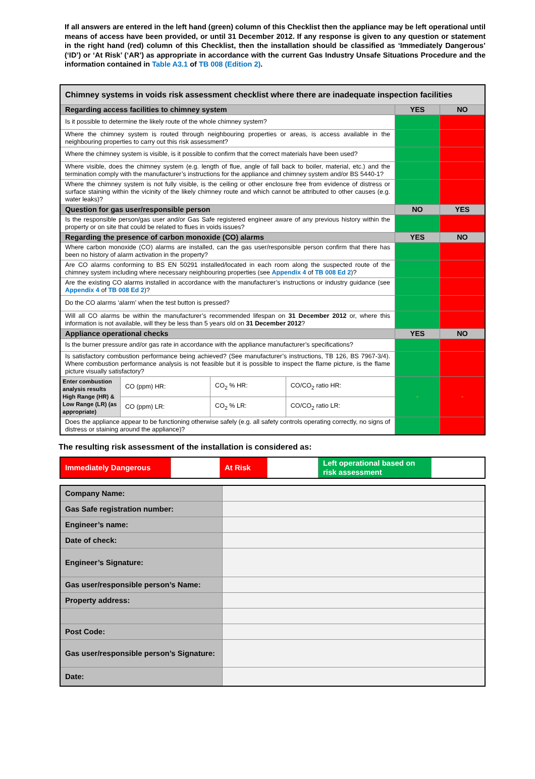If all answers are entered in the left hand (green) column of this Checklist then the appliance may be left operational until means of access have been provided, or until 31 December 2012. If any response is given to any question or statement in the right hand (red) column of this Checklist, then the installation should be classified as ‘Immediately Dangerous’ (‘ID’) or ‘At Risk’ (‘AR’) as appropriate in accordance with the current Gas Industry Unsafe Situations Procedure and the information contained in Table A3.1 of TB 008 (Edition 2).
| Chimney systems in voids risk assessment checklist where there are inadequate inspection facilities | | | | | |
| Regarding access facilities to chimney system | | | | YES | NO |
| Is it possible to determine the likely route of the whole chimney system? | | | | | |
| Where the chimney system is routed through neighbouring properties or areas, is access available in the neighbouring properties to carry out this risk assessment? | | | | | |
| Where the chimney system is visible, is it possible to confirm that the correct materials have been used? | | | | | |
| Where visible, does the chimney system (e.g. length of flue, angle of fall back to boiler, material, etc.) and the termination comply with the manufacturer’s instructions for the appliance and chimney system and/or BS 5440-1? | | | | | |
| Where the chimney system is not fully visible, is the ceiling or other enclosure free from evidence of distress or surface staining within the vicinity of the likely chimney route and which cannot be attributed to other causes (e.g. water leaks)? | | | | | |
| Question for gas user/responsible person | | | | NO | YES |
| Is the responsible person/gas user and/or Gas Safe registered engineer aware of any previous history within the property or on site that could be related to flues in voids issues? | | | | | |
| Regarding the presence of carbon monoxide (CO) alarms | | | | YES | NO |
| Where carbon monoxide (CO) alarms are installed, can the gas user/responsible person confirm that there has been no history of alarm activation in the property? | | | | | |
| Are CO alarms conforming to BS EN 50291 installed/located in each room along the suspected route of the chimney system including where necessary neighbouring properties (see Appendix 4 of TB 008 Ed 2 )? | | | | | |
| Are the existing CO alarms installed in accordance with the manufacturer’s instructions or industry guidance (see Appendix 4 of TB 008 Ed 2 )? | | | | | |
| Do the CO alarms ‘alarm’ when the test button is pressed? | | | | | |
| Will all CO alarms be within the manufacturer’s recommended lifespan on 31 December 2012 or, where this information is not available, will they be less than 5 years old on 31 December 2012 ? | | | | | |
| Appliance operational checks | | | | YES | NO |
| Is the burner pressure and/or gas rate in accordance with the appliance manufacturer’s specifications? | | | | | |
| Is satisfactory combustion performance being achieved? (See manufacturer’s instructions, TB 126, BS 7967-3/4). Where combustion performance analysis is not feasible but it is possible to inspect the flame picture, is the flame picture visually satisfactory? | | | | | |
| Enter combustion analysis results High Range (HR) & Low Range (LR) (as appropriate) | CO (ppm) HR: | CO<sub>2</sub> % HR: | CO/CO<sub>2</sub> ratio HR: | - | - |
| | CO (ppm) LR: | CO<sub>2</sub> % LR: | CO/CO<sub>2</sub> ratio LR: | | |
| Does the appliance appear to be functioning otherwise safely (e.g. all safety controls operating correctly, no signs of distress or staining around the appliance)? | | | | | |
The resulting risk assessment of the installation is considered as:
| Immediately Dangerous | | At Risk | | Left operational based on risk assessment | |
| Company Name: | |
| Gas Safe registration number: | |
| Engineer’s name: | |
| Date of check: | |
| Engineer’s Signature: | |
| Gas user/responsible person’s Name: | |
| Property address: | |
| Post Code: | |
| Gas user/responsible person’s Signature: | |
| Date: | |